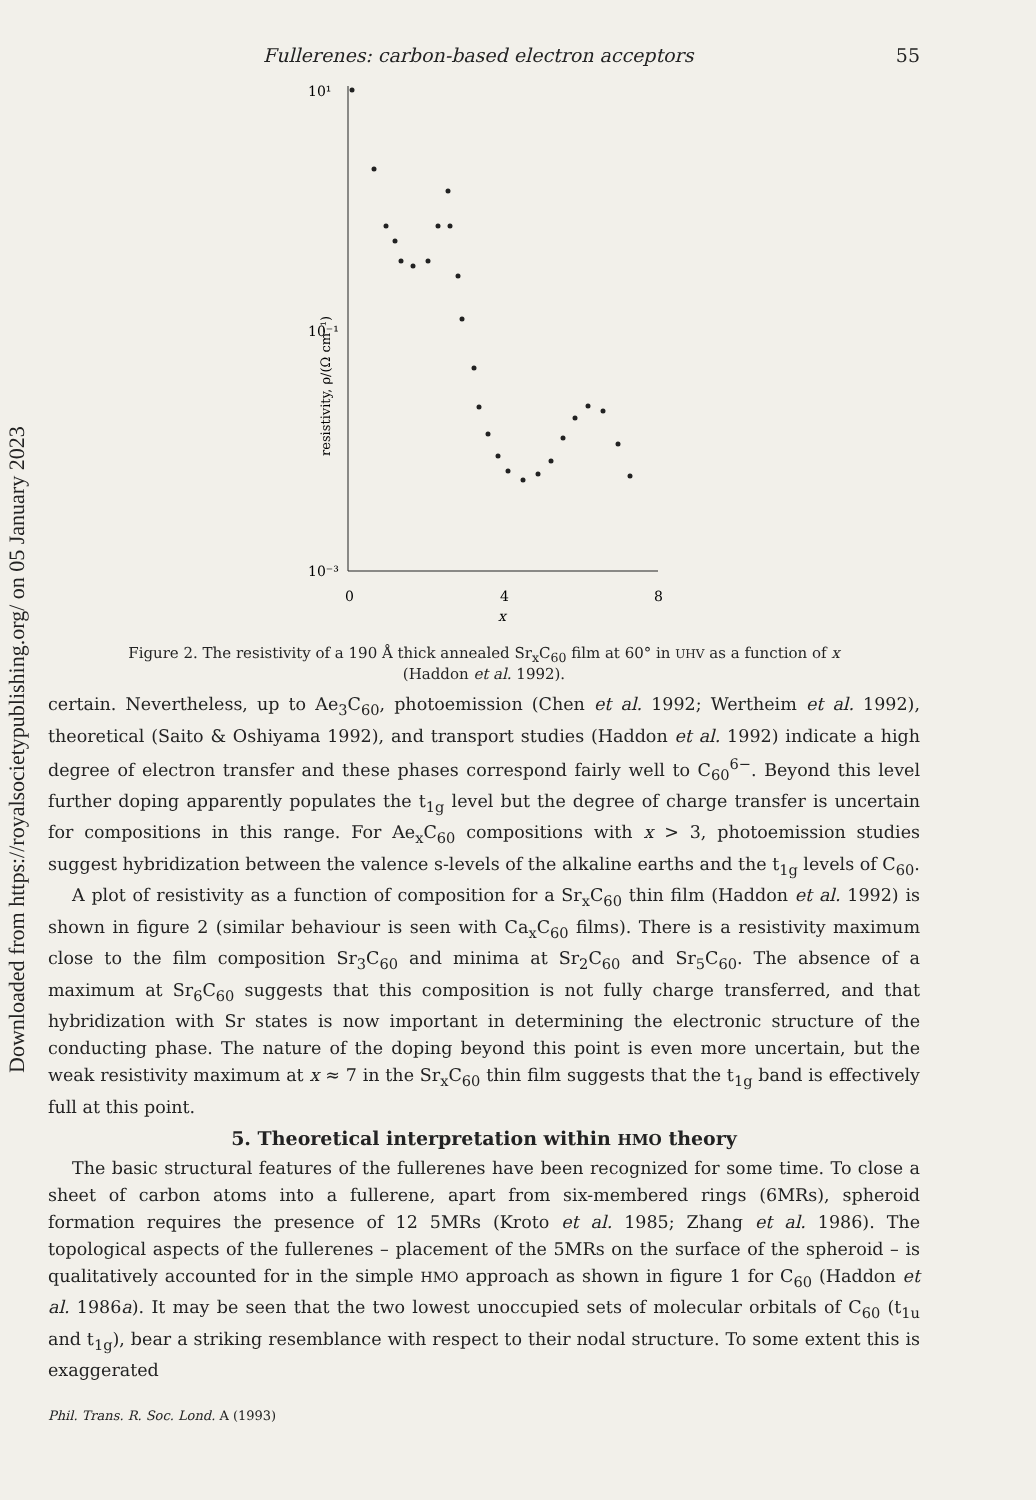Downloaded from https://royalsocietypublishing.org/ on 05 January 2023
Fullerenes: carbon-based electron acceptors 55
10¹
10⁻¹
10⁻³
0
4
8
x
resistivity, ρ/(Ω cm⁻¹)
Figure 2. The resistivity of a 190 Å thick annealed Sr<sub>x</sub>C<sub>60</sub> film at 60° in UHV as a function of x
(Haddon et al. 1992).
certain. Nevertheless, up to Ae<sub>3</sub>C<sub>60</sub>, photoemission (Chen et al. 1992; Wertheim et al. 1992), theoretical (Saito & Oshiyama 1992), and transport studies (Haddon et al. 1992) indicate a high degree of electron transfer and these phases correspond fairly well to C<sub>60</sub><sup>6−</sup>. Beyond this level further doping apparently populates the t<sub>1g</sub> level but the degree of charge transfer is uncertain for compositions in this range. For Ae<sub>x</sub>C<sub>60</sub> compositions with x > 3, photoemission studies suggest hybridization between the valence s-levels of the alkaline earths and the t<sub>1g</sub> levels of C<sub>60</sub>.
A plot of resistivity as a function of composition for a Sr<sub>x</sub>C<sub>60</sub> thin film (Haddon et al. 1992) is shown in figure 2 (similar behaviour is seen with Ca<sub>x</sub>C<sub>60</sub> films). There is a resistivity maximum close to the film composition Sr<sub>3</sub>C<sub>60</sub> and minima at Sr<sub>2</sub>C<sub>60</sub> and Sr<sub>5</sub>C<sub>60</sub>. The absence of a maximum at Sr<sub>6</sub>C<sub>60</sub> suggests that this composition is not fully charge transferred, and that hybridization with Sr states is now important in determining the electronic structure of the conducting phase. The nature of the doping beyond this point is even more uncertain, but the weak resistivity maximum at x ≈ 7 in the Sr<sub>x</sub>C<sub>60</sub> thin film suggests that the t<sub>1g</sub> band is effectively full at this point.
5. Theoretical interpretation within HMO theory
The basic structural features of the fullerenes have been recognized for some time. To close a sheet of carbon atoms into a fullerene, apart from six-membered rings (6MRs), spheroid formation requires the presence of 12 5MRs (Kroto et al. 1985; Zhang et al. 1986). The topological aspects of the fullerenes – placement of the 5MRs on the surface of the spheroid – is qualitatively accounted for in the simple HMO approach as shown in figure 1 for C<sub>60</sub> (Haddon et al. 1986a). It may be seen that the two lowest unoccupied sets of molecular orbitals of C<sub>60</sub> (t<sub>1u</sub> and t<sub>1g</sub>), bear a striking resemblance with respect to their nodal structure. To some extent this is exaggerated
Phil. Trans. R. Soc. Lond. A (1993)